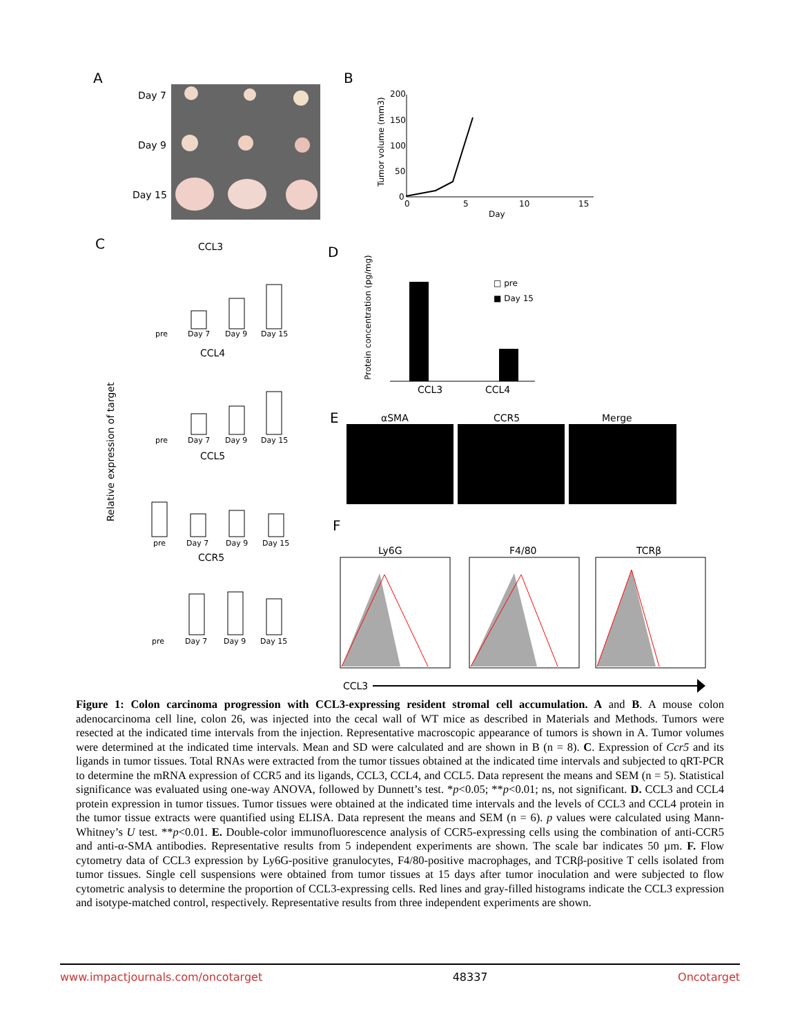A
Day 7
Day 9
Day 15
B
200
150
100
50
0
0
5
10
15
Day
Tumor volume (mm3)
C
CCL3
CCL4
CCL5
CCR5
Relative expression of target
pre
Day 7
Day 9
Day 15
pre
Day 7
Day 9
Day 15
pre
Day 7
Day 9
Day 15
pre
Day 7
Day 9
Day 15
D
Protein concentration (pg/mg)
CCL3
CCL4
□ pre
■ Day 15
E
αSMA
CCR5
Merge
F
Ly6G
F4/80
TCRβ
CCL3
Figure 1: Colon carcinoma progression with CCL3-expressing resident stromal cell accumulation. A and B. A mouse colon adenocarcinoma cell line, colon 26, was injected into the cecal wall of WT mice as described in Materials and Methods. Tumors were resected at the indicated time intervals from the injection. Representative macroscopic appearance of tumors is shown in A. Tumor volumes were determined at the indicated time intervals. Mean and SD were calculated and are shown in B (n = 8). C. Expression of Ccr5 and its ligands in tumor tissues. Total RNAs were extracted from the tumor tissues obtained at the indicated time intervals and subjected to qRT-PCR to determine the mRNA expression of CCR5 and its ligands, CCL3, CCL4, and CCL5. Data represent the means and SEM (n = 5). Statistical significance was evaluated using one-way ANOVA, followed by Dunnett’s test. *p<0.05; **p<0.01; ns, not significant. D. CCL3 and CCL4 protein expression in tumor tissues. Tumor tissues were obtained at the indicated time intervals and the levels of CCL3 and CCL4 protein in the tumor tissue extracts were quantified using ELISA. Data represent the means and SEM (n = 6). p values were calculated using Mann-Whitney’s U test. **p<0.01. E. Double-color immunofluorescence analysis of CCR5-expressing cells using the combination of anti-CCR5 and anti-α-SMA antibodies. Representative results from 5 independent experiments are shown. The scale bar indicates 50 µm. F. Flow cytometry data of CCL3 expression by Ly6G-positive granulocytes, F4/80-positive macrophages, and TCRβ-positive T cells isolated from tumor tissues. Single cell suspensions were obtained from tumor tissues at 15 days after tumor inoculation and were subjected to flow cytometric analysis to determine the proportion of CCL3-expressing cells. Red lines and gray-filled histograms indicate the CCL3 expression and isotype-matched control, respectively. Representative results from three independent experiments are shown.
www.impactjournals.com/oncotarget 48337 Oncotarget